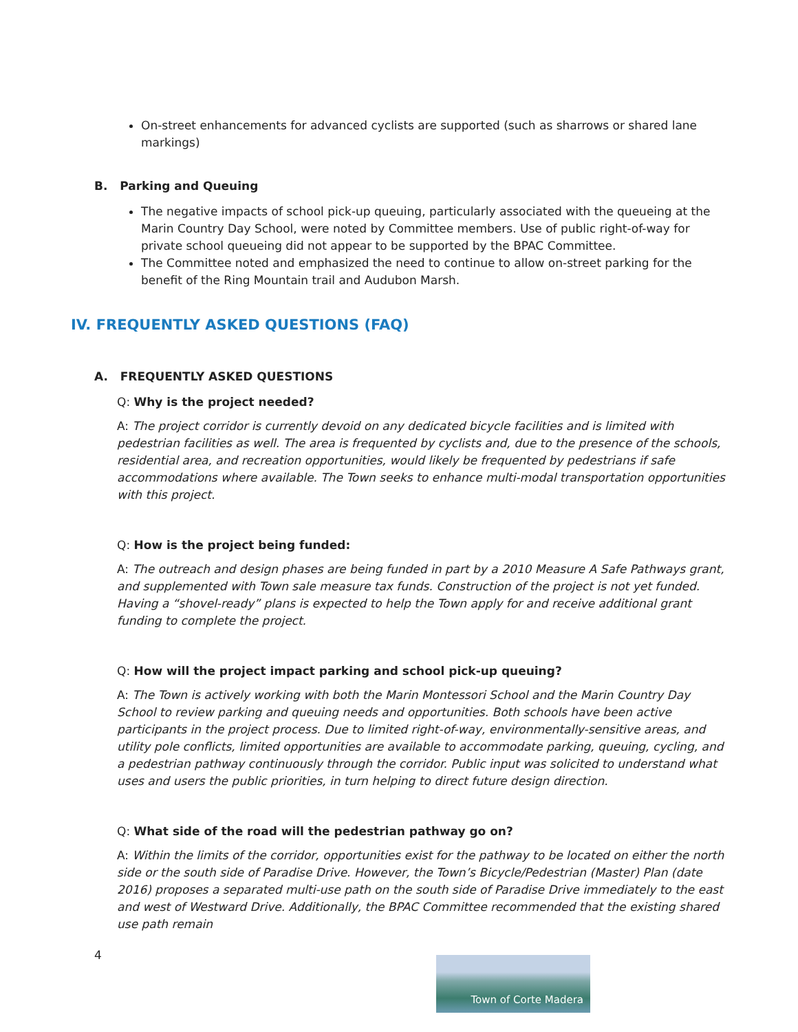On-street enhancements for advanced cyclists are supported (such as sharrows or shared lane markings)
B. Parking and Queuing
The negative impacts of school pick-up queuing, particularly associated with the queueing at the Marin Country Day School, were noted by Committee members. Use of public right-of-way for private school queueing did not appear to be supported by the BPAC Committee.
The Committee noted and emphasized the need to continue to allow on-street parking for the benefit of the Ring Mountain trail and Audubon Marsh.
IV. FREQUENTLY ASKED QUESTIONS (FAQ)
A. FREQUENTLY ASKED QUESTIONS
Q: Why is the project needed?
A: The project corridor is currently devoid on any dedicated bicycle facilities and is limited with pedestrian facilities as well. The area is frequented by cyclists and, due to the presence of the schools, residential area, and recreation opportunities, would likely be frequented by pedestrians if safe accommodations where available. The Town seeks to enhance multi-modal transportation opportunities with this project.
Q: How is the project being funded:
A: The outreach and design phases are being funded in part by a 2010 Measure A Safe Pathways grant, and supplemented with Town sale measure tax funds. Construction of the project is not yet funded. Having a “shovel-ready” plans is expected to help the Town apply for and receive additional grant funding to complete the project.
Q: How will the project impact parking and school pick-up queuing?
A: The Town is actively working with both the Marin Montessori School and the Marin Country Day School to review parking and queuing needs and opportunities. Both schools have been active participants in the project process. Due to limited right-of-way, environmentally-sensitive areas, and utility pole conflicts, limited opportunities are available to accommodate parking, queuing, cycling, and a pedestrian pathway continuously through the corridor. Public input was solicited to understand what uses and users the public priorities, in turn helping to direct future design direction.
Q: What side of the road will the pedestrian pathway go on?
A: Within the limits of the corridor, opportunities exist for the pathway to be located on either the north side or the south side of Paradise Drive. However, the Town’s Bicycle/Pedestrian (Master) Plan (date 2016) proposes a separated multi-use path on the south side of Paradise Drive immediately to the east and west of Westward Drive. Additionally, the BPAC Committee recommended that the existing shared use path remain
4
Town of Corte Madera